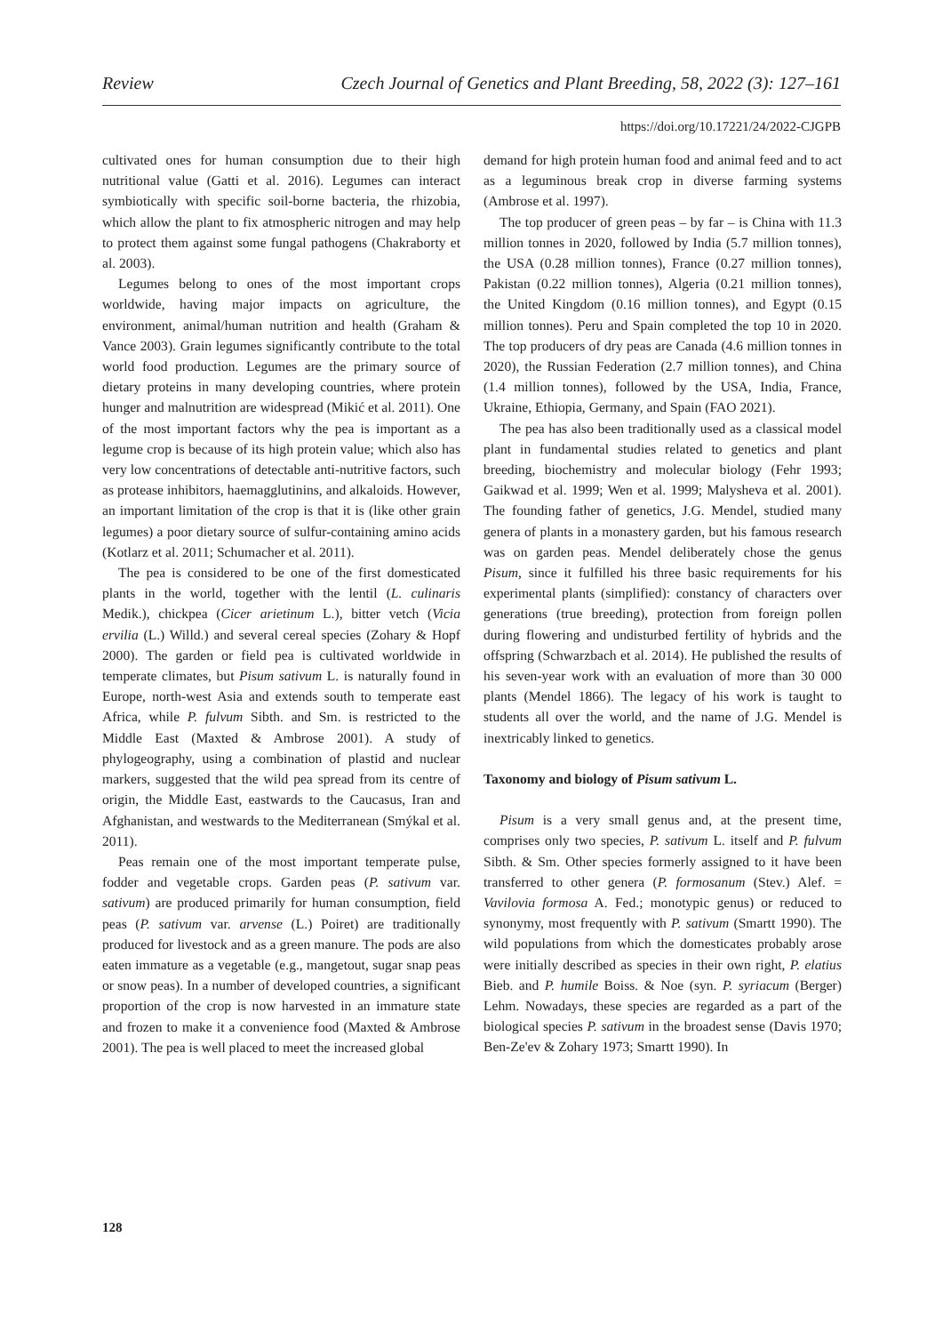Review Czech Journal of Genetics and Plant Breeding, 58, 2022 (3): 127–161
https://doi.org/10.17221/24/2022-CJGPB
cultivated ones for human consumption due to their high nutritional value (Gatti et al. 2016). Legumes can interact symbiotically with specific soil-borne bacteria, the rhizobia, which allow the plant to fix atmospheric nitrogen and may help to protect them against some fungal pathogens (Chakraborty et al. 2003).
Legumes belong to ones of the most important crops worldwide, having major impacts on agriculture, the environment, animal/human nutrition and health (Graham & Vance 2003). Grain legumes significantly contribute to the total world food production. Legumes are the primary source of dietary proteins in many developing countries, where protein hunger and malnutrition are widespread (Mikić et al. 2011). One of the most important factors why the pea is important as a legume crop is because of its high protein value; which also has very low concentrations of detectable anti-nutritive factors, such as protease inhibitors, haemagglutinins, and alkaloids. However, an important limitation of the crop is that it is (like other grain legumes) a poor dietary source of sulfur-containing amino acids (Kotlarz et al. 2011; Schumacher et al. 2011).
The pea is considered to be one of the first domesticated plants in the world, together with the lentil (L. culinaris Medik.), chickpea (Cicer arietinum L.), bitter vetch (Vicia ervilia (L.) Willd.) and several cereal species (Zohary & Hopf 2000). The garden or field pea is cultivated worldwide in temperate climates, but Pisum sativum L. is naturally found in Europe, north-west Asia and extends south to temperate east Africa, while P. fulvum Sibth. and Sm. is restricted to the Middle East (Maxted & Ambrose 2001). A study of phylogeography, using a combination of plastid and nuclear markers, suggested that the wild pea spread from its centre of origin, the Middle East, eastwards to the Caucasus, Iran and Afghanistan, and westwards to the Mediterranean (Smýkal et al. 2011).
Peas remain one of the most important temperate pulse, fodder and vegetable crops. Garden peas (P. sativum var. sativum) are produced primarily for human consumption, field peas (P. sativum var. arvense (L.) Poiret) are traditionally produced for livestock and as a green manure. The pods are also eaten immature as a vegetable (e.g., mangetout, sugar snap peas or snow peas). In a number of developed countries, a significant proportion of the crop is now harvested in an immature state and frozen to make it a convenience food (Maxted & Ambrose 2001). The pea is well placed to meet the increased global
demand for high protein human food and animal feed and to act as a leguminous break crop in diverse farming systems (Ambrose et al. 1997).
The top producer of green peas – by far – is China with 11.3 million tonnes in 2020, followed by India (5.7 million tonnes), the USA (0.28 million tonnes), France (0.27 million tonnes), Pakistan (0.22 million tonnes), Algeria (0.21 million tonnes), the United Kingdom (0.16 million tonnes), and Egypt (0.15 million tonnes). Peru and Spain completed the top 10 in 2020. The top producers of dry peas are Canada (4.6 million tonnes in 2020), the Russian Federation (2.7 million tonnes), and China (1.4 million tonnes), followed by the USA, India, France, Ukraine, Ethiopia, Germany, and Spain (FAO 2021).
The pea has also been traditionally used as a classical model plant in fundamental studies related to genetics and plant breeding, biochemistry and molecular biology (Fehr 1993; Gaikwad et al. 1999; Wen et al. 1999; Malysheva et al. 2001). The founding father of genetics, J.G. Mendel, studied many genera of plants in a monastery garden, but his famous research was on garden peas. Mendel deliberately chose the genus Pisum, since it fulfilled his three basic requirements for his experimental plants (simplified): constancy of characters over generations (true breeding), protection from foreign pollen during flowering and undisturbed fertility of hybrids and the offspring (Schwarzbach et al. 2014). He published the results of his seven-year work with an evaluation of more than 30 000 plants (Mendel 1866). The legacy of his work is taught to students all over the world, and the name of J.G. Mendel is inextricably linked to genetics.
Taxonomy and biology of Pisum sativum L.
Pisum is a very small genus and, at the present time, comprises only two species, P. sativum L. itself and P. fulvum Sibth. & Sm. Other species formerly assigned to it have been transferred to other genera (P. formosanum (Stev.) Alef. = Vavilovia formosa A. Fed.; monotypic genus) or reduced to synonymy, most frequently with P. sativum (Smartt 1990). The wild populations from which the domesticates probably arose were initially described as species in their own right, P. elatius Bieb. and P. humile Boiss. & Noe (syn. P. syriacum (Berger) Lehm. Nowadays, these species are regarded as a part of the biological species P. sativum in the broadest sense (Davis 1970; Ben-Ze'ev & Zohary 1973; Smartt 1990). In
128